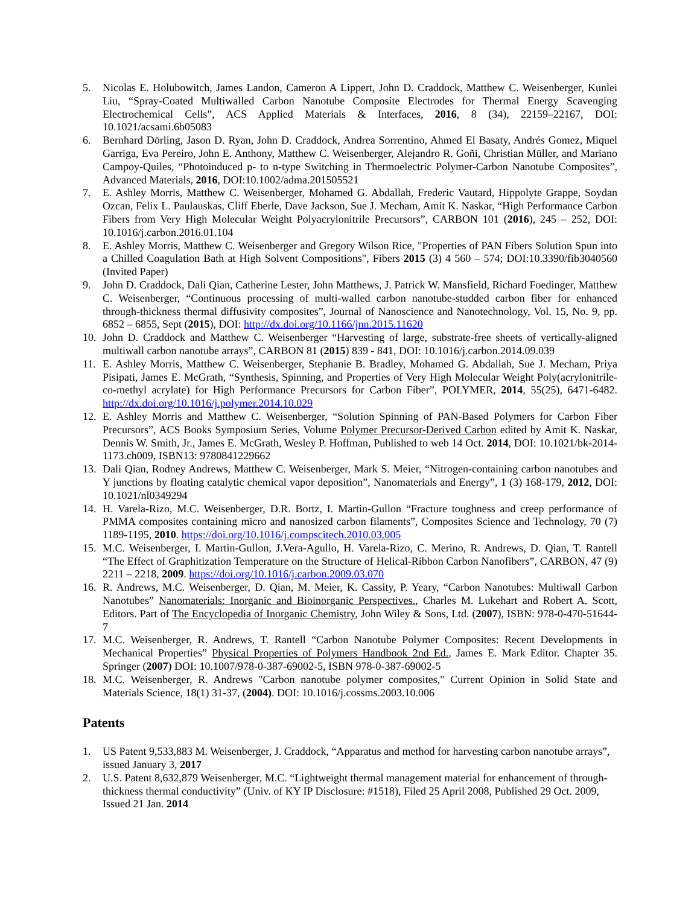5. Nicolas E. Holubowitch, James Landon, Cameron A Lippert, John D. Craddock, Matthew C. Weisenberger, Kunlei Liu, “Spray-Coated Multiwalled Carbon Nanotube Composite Electrodes for Thermal Energy Scavenging Electrochemical Cells”, ACS Applied Materials & Interfaces, 2016, 8 (34), 22159–22167, DOI: 10.1021/acsami.6b05083
6. Bernhard Dörling, Jason D. Ryan, John D. Craddock, Andrea Sorrentino, Ahmed El Basaty, Andrés Gomez, Miquel Garriga, Eva Pereiro, John E. Anthony, Matthew C. Weisenberger, Alejandro R. Goñi, Christian Müller, and Mariano Campoy-Quiles, “Photoinduced p- to n-type Switching in Thermoelectric Polymer-Carbon Nanotube Composites”, Advanced Materials, 2016, DOI:10.1002/adma.201505521
7. E. Ashley Morris, Matthew C. Weisenberger, Mohamed G. Abdallah, Frederic Vautard, Hippolyte Grappe, Soydan Ozcan, Felix L. Paulauskas, Cliff Eberle, Dave Jackson, Sue J. Mecham, Amit K. Naskar, “High Performance Carbon Fibers from Very High Molecular Weight Polyacrylonitrile Precursors”, CARBON 101 (2016), 245 – 252, DOI: 10.1016/j.carbon.2016.01.104
8. E. Ashley Morris, Matthew C. Weisenberger and Gregory Wilson Rice, "Properties of PAN Fibers Solution Spun into a Chilled Coagulation Bath at High Solvent Compositions", Fibers 2015 (3) 4 560 – 574; DOI:10.3390/fib3040560 (Invited Paper)
9. John D. Craddock, Dali Qian, Catherine Lester, John Matthews, J. Patrick W. Mansfield, Richard Foedinger, Matthew C. Weisenberger, “Continuous processing of multi-walled carbon nanotube-studded carbon fiber for enhanced through-thickness thermal diffusivity composites”, Journal of Nanoscience and Nanotechnology, Vol. 15, No. 9, pp. 6852 – 6855, Sept (2015), DOI: http://dx.doi.org/10.1166/jnn.2015.11620
10. John D. Craddock and Matthew C. Weisenberger “Harvesting of large, substrate-free sheets of vertically-aligned multiwall carbon nanotube arrays”, CARBON 81 (2015) 839 - 841, DOI: 10.1016/j.carbon.2014.09.039
11. E. Ashley Morris, Matthew C. Weisenberger, Stephanie B. Bradley, Mohamed G. Abdallah, Sue J. Mecham, Priya Pisipati, James E. McGrath, “Synthesis, Spinning, and Properties of Very High Molecular Weight Poly(acrylonitrile-co-methyl acrylate) for High Performance Precursors for Carbon Fiber”, POLYMER, 2014, 55(25), 6471-6482. http://dx.doi.org/10.1016/j.polymer.2014.10.029
12. E. Ashley Morris and Matthew C. Weisenberger, “Solution Spinning of PAN-Based Polymers for Carbon Fiber Precursors”, ACS Books Symposium Series, Volume Polymer Precursor-Derived Carbon edited by Amit K. Naskar, Dennis W. Smith, Jr., James E. McGrath, Wesley P. Hoffman, Published to web 14 Oct. 2014, DOI: 10.1021/bk-2014-1173.ch009, ISBN13: 9780841229662
13. Dali Qian, Rodney Andrews, Matthew C. Weisenberger, Mark S. Meier, “Nitrogen-containing carbon nanotubes and Y junctions by floating catalytic chemical vapor deposition”, Nanomaterials and Energy”, 1 (3) 168-179, 2012, DOI: 10.1021/nl0349294
14. H. Varela-Rizo, M.C. Weisenberger, D.R. Bortz, I. Martin-Gullon “Fracture toughness and creep performance of PMMA composites containing micro and nanosized carbon filaments”, Composites Science and Technology, 70 (7) 1189-1195, 2010. https://doi.org/10.1016/j.compscitech.2010.03.005
15. M.C. Weisenberger, I. Martin-Gullon, J.Vera-Agullo, H. Varela-Rizo, C. Merino, R. Andrews, D. Qian, T. Rantell “The Effect of Graphitization Temperature on the Structure of Helical-Ribbon Carbon Nanofibers”, CARBON, 47 (9) 2211 – 2218, 2009. https://doi.org/10.1016/j.carbon.2009.03.070
16. R. Andrews, M.C. Weisenberger, D. Qian, M. Meier, K. Cassity, P. Yeary, “Carbon Nanotubes: Multiwall Carbon Nanotubes” Nanomaterials: Inorganic and Bioinorganic Perspectives., Charles M. Lukehart and Robert A. Scott, Editors. Part of The Encyclopedia of Inorganic Chemistry, John Wiley & Sons, Ltd. (2007), ISBN: 978-0-470-51644-7
17. M.C. Weisenberger, R. Andrews, T. Rantell “Carbon Nanotube Polymer Composites: Recent Developments in Mechanical Properties” Physical Properties of Polymers Handbook 2nd Ed., James E. Mark Editor. Chapter 35. Springer (2007) DOI: 10.1007/978-0-387-69002-5, ISBN 978-0-387-69002-5
18. M.C. Weisenberger, R. Andrews "Carbon nanotube polymer composites," Current Opinion in Solid State and Materials Science, 18(1) 31-37, (2004). DOI: 10.1016/j.cossms.2003.10.006
Patents
1. US Patent 9,533,883 M. Weisenberger, J. Craddock, “Apparatus and method for harvesting carbon nanotube arrays”, issued January 3, 2017
2. U.S. Patent 8,632,879 Weisenberger, M.C. “Lightweight thermal management material for enhancement of through-thickness thermal conductivity” (Univ. of KY IP Disclosure: #1518), Filed 25 April 2008, Published 29 Oct. 2009, Issued 21 Jan. 2014